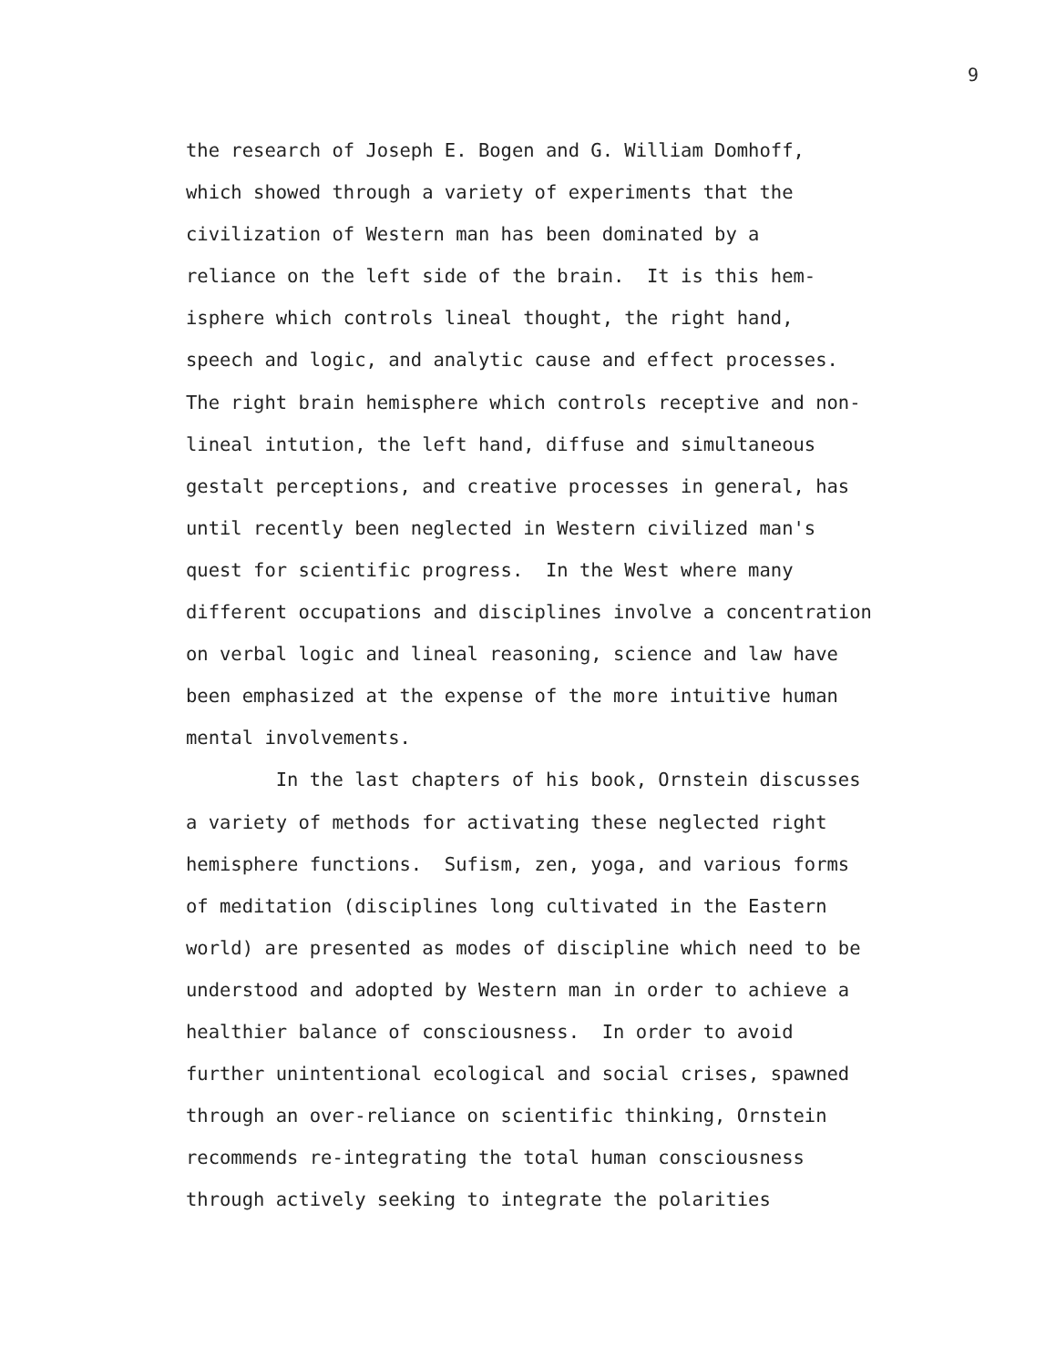9
the research of Joseph E. Bogen and G. William Domhoff, which showed through a variety of experiments that the civilization of Western man has been dominated by a reliance on the left side of the brain. It is this hem- isphere which controls lineal thought, the right hand, speech and logic, and analytic cause and effect processes. The right brain hemisphere which controls receptive and non- lineal intution, the left hand, diffuse and simultaneous gestalt perceptions, and creative processes in general, has until recently been neglected in Western civilized man's quest for scientific progress. In the West where many different occupations and disciplines involve a concentration on verbal logic and lineal reasoning, science and law have been emphasized at the expense of the more intuitive human mental involvements.
In the last chapters of his book, Ornstein discusses a variety of methods for activating these neglected right hemisphere functions. Sufism, zen, yoga, and various forms of meditation (disciplines long cultivated in the Eastern world) are presented as modes of discipline which need to be understood and adopted by Western man in order to achieve a healthier balance of consciousness. In order to avoid further unintentional ecological and social crises, spawned through an over-reliance on scientific thinking, Ornstein recommends re-integrating the total human consciousness through actively seeking to integrate the polarities